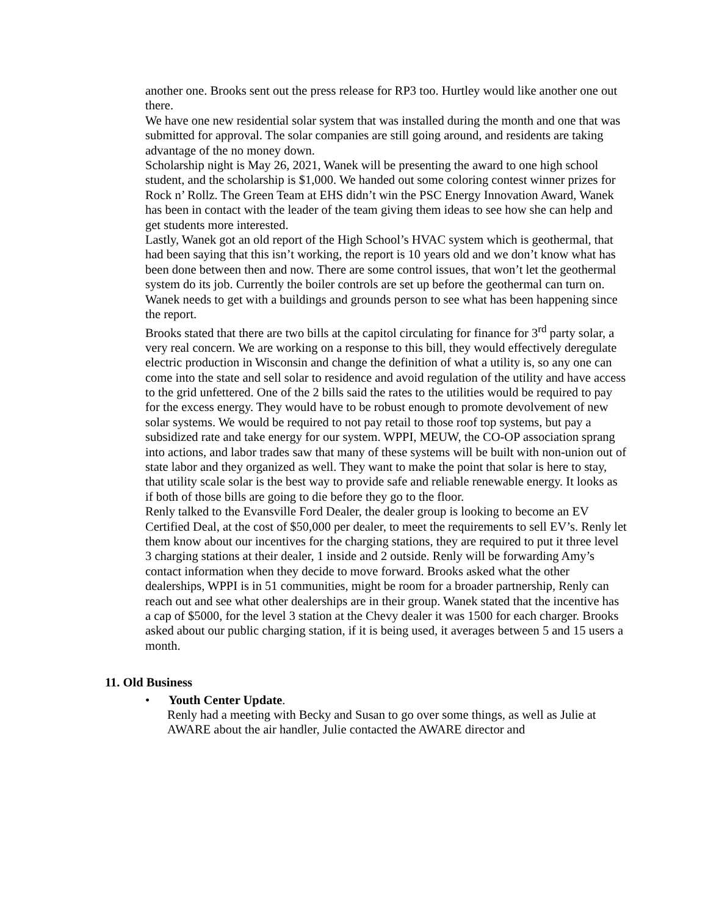another one. Brooks sent out the press release for RP3 too. Hurtley would like another one out there.
We have one new residential solar system that was installed during the month and one that was submitted for approval. The solar companies are still going around, and residents are taking advantage of the no money down.
Scholarship night is May 26, 2021, Wanek will be presenting the award to one high school student, and the scholarship is $1,000. We handed out some coloring contest winner prizes for Rock n’ Rollz. The Green Team at EHS didn’t win the PSC Energy Innovation Award, Wanek has been in contact with the leader of the team giving them ideas to see how she can help and get students more interested.
Lastly, Wanek got an old report of the High School’s HVAC system which is geothermal, that had been saying that this isn’t working, the report is 10 years old and we don’t know what has been done between then and now. There are some control issues, that won’t let the geothermal system do its job. Currently the boiler controls are set up before the geothermal can turn on. Wanek needs to get with a buildings and grounds person to see what has been happening since the report.
Brooks stated that there are two bills at the capitol circulating for finance for 3<sup>rd</sup> party solar, a very real concern. We are working on a response to this bill, they would effectively deregulate electric production in Wisconsin and change the definition of what a utility is, so any one can come into the state and sell solar to residence and avoid regulation of the utility and have access to the grid unfettered. One of the 2 bills said the rates to the utilities would be required to pay for the excess energy. They would have to be robust enough to promote devolvement of new solar systems. We would be required to not pay retail to those roof top systems, but pay a subsidized rate and take energy for our system. WPPI, MEUW, the CO-OP association sprang into actions, and labor trades saw that many of these systems will be built with non-union out of state labor and they organized as well. They want to make the point that solar is here to stay, that utility scale solar is the best way to provide safe and reliable renewable energy. It looks as if both of those bills are going to die before they go to the floor.
Renly talked to the Evansville Ford Dealer, the dealer group is looking to become an EV Certified Deal, at the cost of $50,000 per dealer, to meet the requirements to sell EV’s. Renly let them know about our incentives for the charging stations, they are required to put it three level 3 charging stations at their dealer, 1 inside and 2 outside. Renly will be forwarding Amy’s contact information when they decide to move forward. Brooks asked what the other dealerships, WPPI is in 51 communities, might be room for a broader partnership, Renly can reach out and see what other dealerships are in their group. Wanek stated that the incentive has a cap of $5000, for the level 3 station at the Chevy dealer it was 1500 for each charger. Brooks asked about our public charging station, if it is being used, it averages between 5 and 15 users a month.
11. Old Business
• Youth Center Update.
Renly had a meeting with Becky and Susan to go over some things, as well as Julie at AWARE about the air handler, Julie contacted the AWARE director and